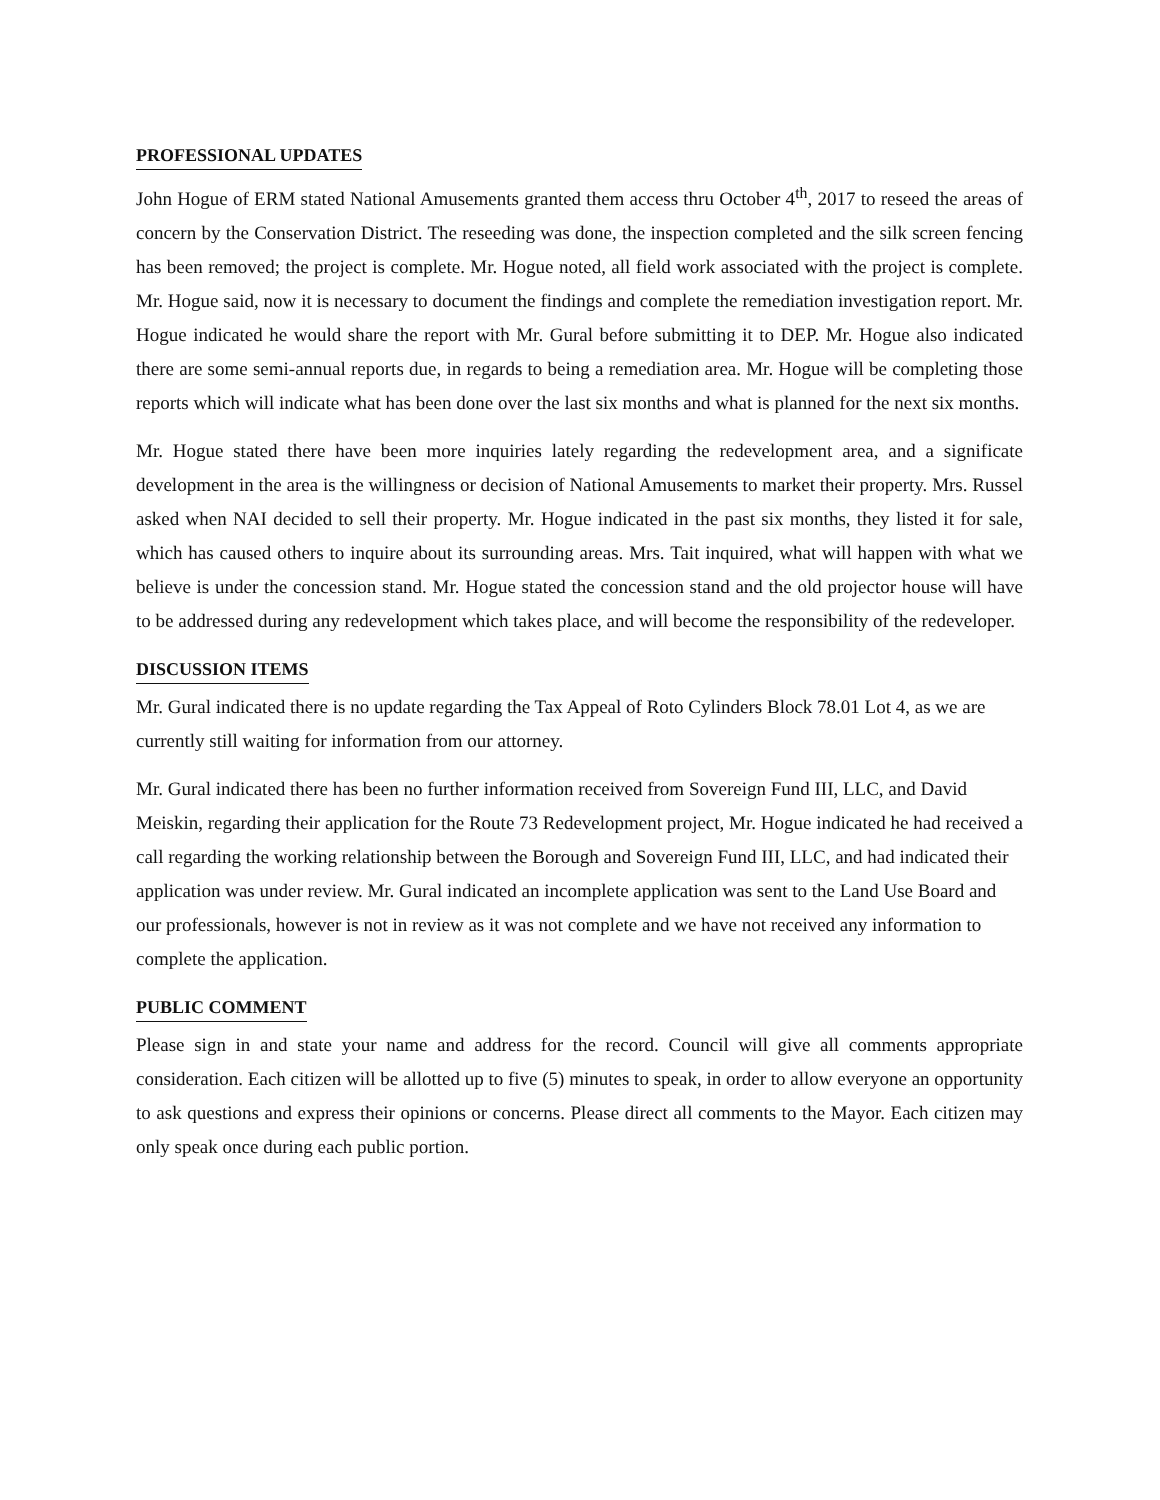PROFESSIONAL UPDATES
John Hogue of ERM stated National Amusements granted them access thru October 4<sup>th</sup>, 2017 to reseed the areas of concern by the Conservation District. The reseeding was done, the inspection completed and the silk screen fencing has been removed; the project is complete. Mr. Hogue noted, all field work associated with the project is complete. Mr. Hogue said, now it is necessary to document the findings and complete the remediation investigation report. Mr. Hogue indicated he would share the report with Mr. Gural before submitting it to DEP. Mr. Hogue also indicated there are some semi-annual reports due, in regards to being a remediation area. Mr. Hogue will be completing those reports which will indicate what has been done over the last six months and what is planned for the next six months.
Mr. Hogue stated there have been more inquiries lately regarding the redevelopment area, and a significate development in the area is the willingness or decision of National Amusements to market their property. Mrs. Russel asked when NAI decided to sell their property. Mr. Hogue indicated in the past six months, they listed it for sale, which has caused others to inquire about its surrounding areas. Mrs. Tait inquired, what will happen with what we believe is under the concession stand. Mr. Hogue stated the concession stand and the old projector house will have to be addressed during any redevelopment which takes place, and will become the responsibility of the redeveloper.
DISCUSSION ITEMS
Mr. Gural indicated there is no update regarding the Tax Appeal of Roto Cylinders Block 78.01 Lot 4, as we are currently still waiting for information from our attorney.
Mr. Gural indicated there has been no further information received from Sovereign Fund III, LLC, and David Meiskin, regarding their application for the Route 73 Redevelopment project, Mr. Hogue indicated he had received a call regarding the working relationship between the Borough and Sovereign Fund III, LLC, and had indicated their application was under review. Mr. Gural indicated an incomplete application was sent to the Land Use Board and our professionals, however is not in review as it was not complete and we have not received any information to complete the application.
PUBLIC COMMENT
Please sign in and state your name and address for the record. Council will give all comments appropriate consideration. Each citizen will be allotted up to five (5) minutes to speak, in order to allow everyone an opportunity to ask questions and express their opinions or concerns. Please direct all comments to the Mayor. Each citizen may only speak once during each public portion.